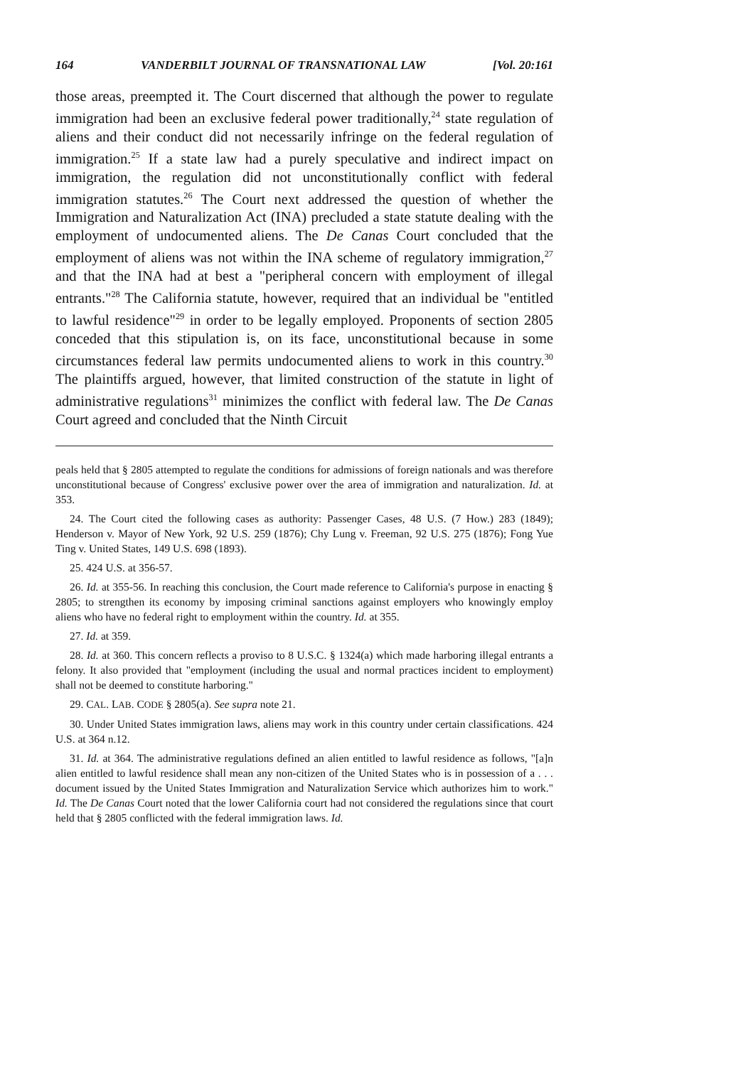164 VANDERBILT JOURNAL OF TRANSNATIONAL LAW [Vol. 20:161
those areas, preempted it. The Court discerned that although the power to regulate immigration had been an exclusive federal power traditionally,<sup>24</sup> state regulation of aliens and their conduct did not necessarily infringe on the federal regulation of immigration.<sup>25</sup> If a state law had a purely speculative and indirect impact on immigration, the regulation did not unconstitutionally conflict with federal immigration statutes.<sup>26</sup> The Court next addressed the question of whether the Immigration and Naturalization Act (INA) precluded a state statute dealing with the employment of undocumented aliens. The De Canas Court concluded that the employment of aliens was not within the INA scheme of regulatory immigration,<sup>27</sup> and that the INA had at best a "peripheral concern with employment of illegal entrants."<sup>28</sup> The California statute, however, required that an individual be "entitled to lawful residence"<sup>29</sup> in order to be legally employed. Proponents of section 2805 conceded that this stipulation is, on its face, unconstitutional because in some circumstances federal law permits undocumented aliens to work in this country.<sup>30</sup> The plaintiffs argued, however, that limited construction of the statute in light of administrative regulations<sup>31</sup> minimizes the conflict with federal law. The De Canas Court agreed and concluded that the Ninth Circuit
peals held that § 2805 attempted to regulate the conditions for admissions of foreign nationals and was therefore unconstitutional because of Congress' exclusive power over the area of immigration and naturalization. Id. at 353.
24. The Court cited the following cases as authority: Passenger Cases, 48 U.S. (7 How.) 283 (1849); Henderson v. Mayor of New York, 92 U.S. 259 (1876); Chy Lung v. Freeman, 92 U.S. 275 (1876); Fong Yue Ting v. United States, 149 U.S. 698 (1893).
25. 424 U.S. at 356-57.
26. Id. at 355-56. In reaching this conclusion, the Court made reference to California's purpose in enacting § 2805; to strengthen its economy by imposing criminal sanctions against employers who knowingly employ aliens who have no federal right to employment within the country. Id. at 355.
27. Id. at 359.
28. Id. at 360. This concern reflects a proviso to 8 U.S.C. § 1324(a) which made harboring illegal entrants a felony. It also provided that "employment (including the usual and normal practices incident to employment) shall not be deemed to constitute harboring."
29. CAL. LAB. CODE § 2805(a). See supra note 21.
30. Under United States immigration laws, aliens may work in this country under certain classifications. 424 U.S. at 364 n.12.
31. Id. at 364. The administrative regulations defined an alien entitled to lawful residence as follows, "[a]n alien entitled to lawful residence shall mean any non-citizen of the United States who is in possession of a . . . document issued by the United States Immigration and Naturalization Service which authorizes him to work." Id. The De Canas Court noted that the lower California court had not considered the regulations since that court held that § 2805 conflicted with the federal immigration laws. Id.